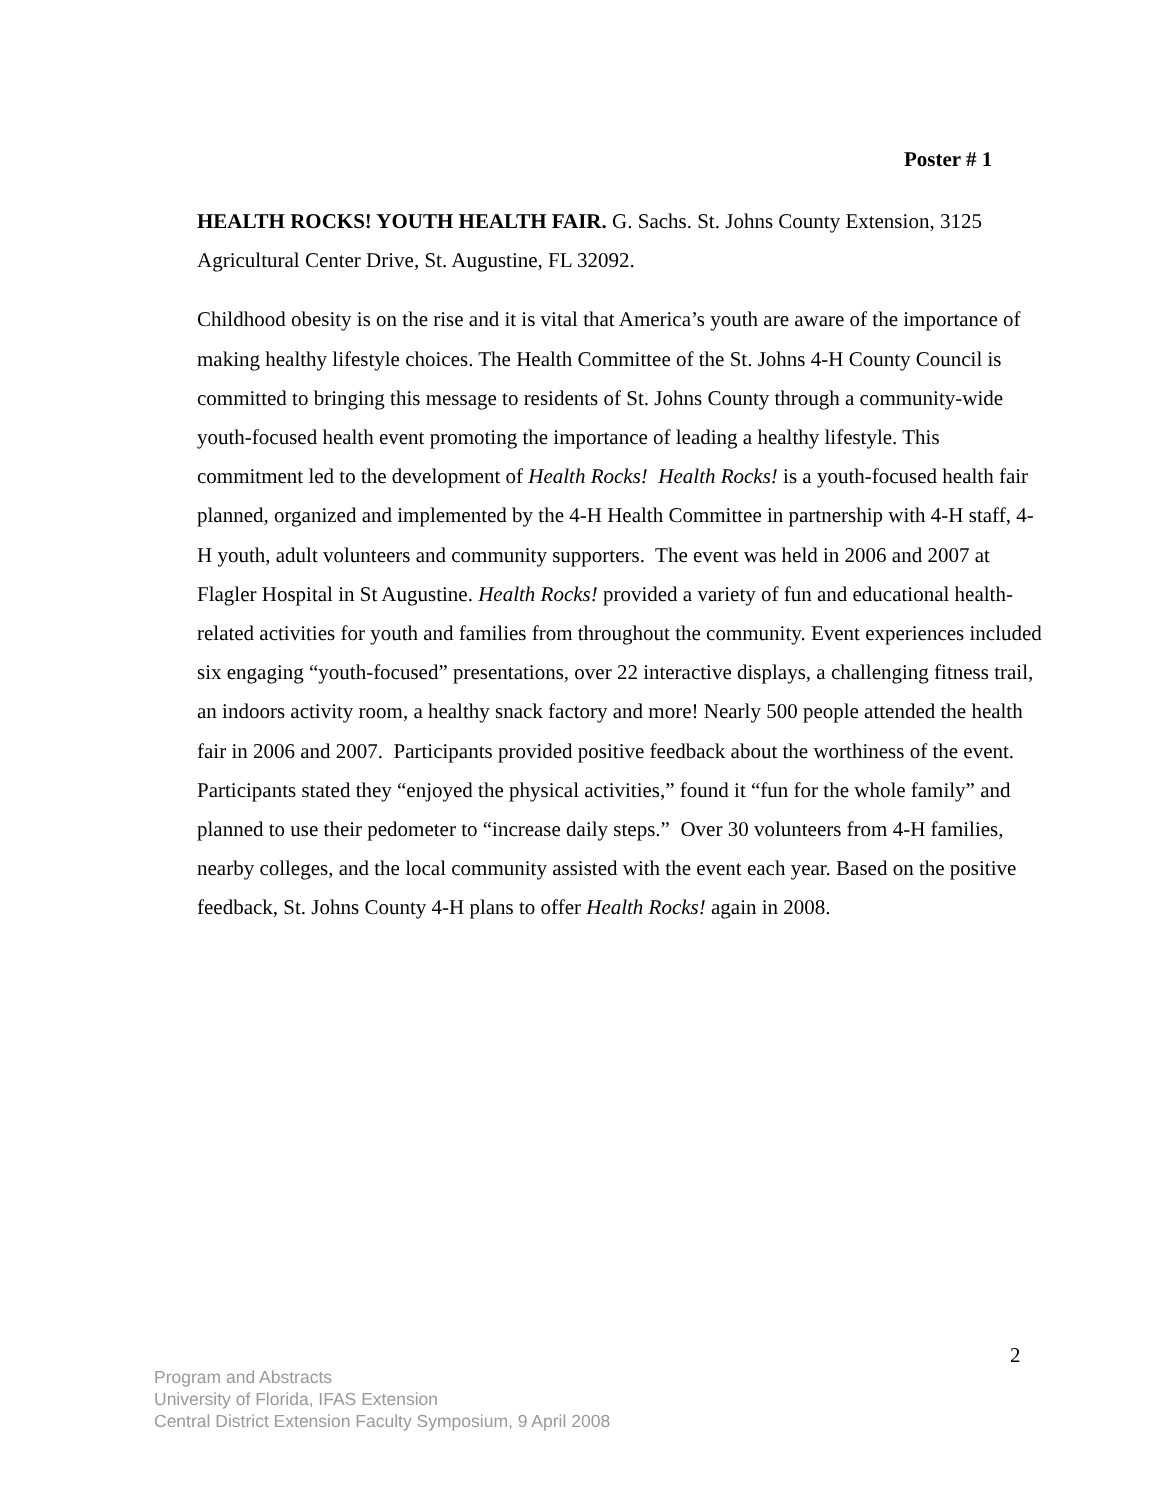Poster # 1
HEALTH ROCKS! YOUTH HEALTH FAIR. G. Sachs. St. Johns County Extension, 3125 Agricultural Center Drive, St. Augustine, FL 32092.
Childhood obesity is on the rise and it is vital that America’s youth are aware of the importance of making healthy lifestyle choices. The Health Committee of the St. Johns 4-H County Council is committed to bringing this message to residents of St. Johns County through a community-wide youth-focused health event promoting the importance of leading a healthy lifestyle. This commitment led to the development of Health Rocks! Health Rocks! is a youth-focused health fair planned, organized and implemented by the 4-H Health Committee in partnership with 4-H staff, 4-H youth, adult volunteers and community supporters. The event was held in 2006 and 2007 at Flagler Hospital in St Augustine. Health Rocks! provided a variety of fun and educational health-related activities for youth and families from throughout the community. Event experiences included six engaging “youth-focused” presentations, over 22 interactive displays, a challenging fitness trail, an indoors activity room, a healthy snack factory and more! Nearly 500 people attended the health fair in 2006 and 2007. Participants provided positive feedback about the worthiness of the event. Participants stated they “enjoyed the physical activities,” found it “fun for the whole family” and planned to use their pedometer to “increase daily steps.” Over 30 volunteers from 4-H families, nearby colleges, and the local community assisted with the event each year. Based on the positive feedback, St. Johns County 4-H plans to offer Health Rocks! again in 2008.
2
Program and Abstracts
University of Florida, IFAS Extension
Central District Extension Faculty Symposium, 9 April 2008